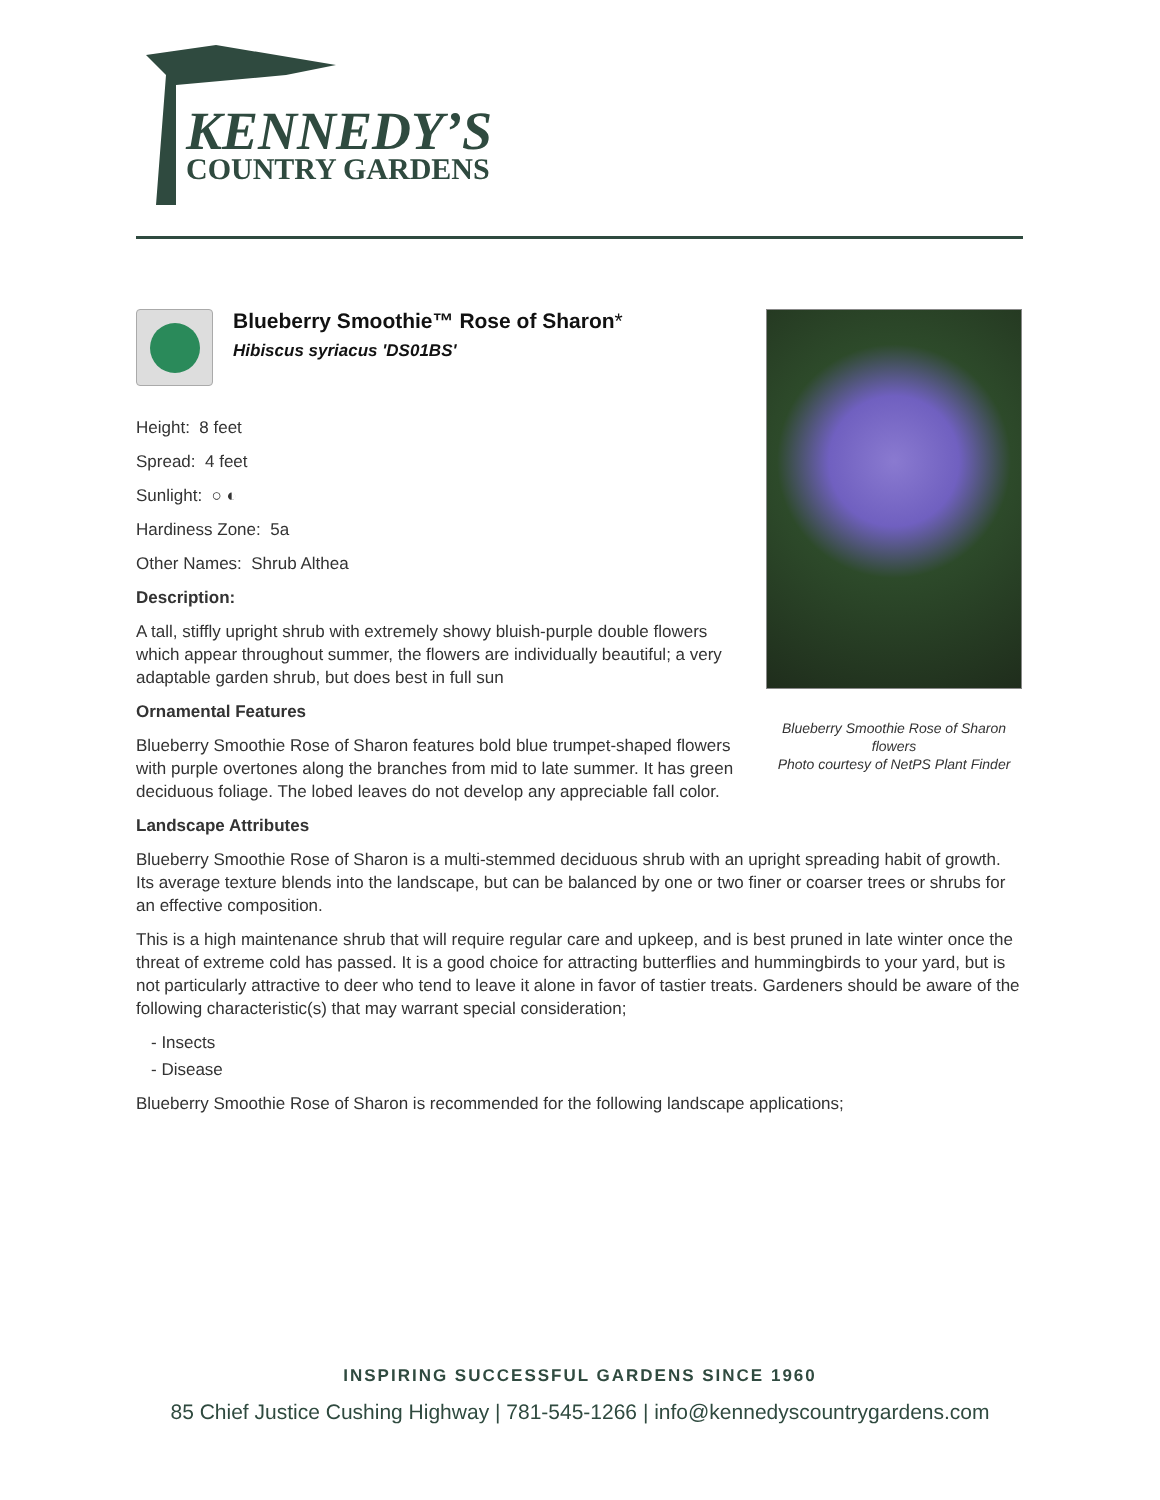KENNEDY’S
COUNTRY GARDENS
Blueberry Smoothie™ Rose of Sharon*
Hibiscus syriacus 'DS01BS'
Height: 8 feet
Spread: 4 feet
Sunlight: ○ ◐
Hardiness Zone: 5a
Other Names: Shrub Althea
Description:
A tall, stiffly upright shrub with extremely showy bluish-purple double flowers which appear throughout summer, the flowers are individually beautiful; a very adaptable garden shrub, but does best in full sun
Ornamental Features
Blueberry Smoothie Rose of Sharon features bold blue trumpet-shaped flowers with purple overtones along the branches from mid to late summer. It has green deciduous foliage. The lobed leaves do not develop any appreciable fall color.
Blueberry Smoothie Rose of Sharon flowers
Photo courtesy of NetPS Plant Finder
Landscape Attributes
Blueberry Smoothie Rose of Sharon is a multi-stemmed deciduous shrub with an upright spreading habit of growth. Its average texture blends into the landscape, but can be balanced by one or two finer or coarser trees or shrubs for an effective composition.
This is a high maintenance shrub that will require regular care and upkeep, and is best pruned in late winter once the threat of extreme cold has passed. It is a good choice for attracting butterflies and hummingbirds to your yard, but is not particularly attractive to deer who tend to leave it alone in favor of tastier treats. Gardeners should be aware of the following characteristic(s) that may warrant special consideration;
- Insects
- Disease
Blueberry Smoothie Rose of Sharon is recommended for the following landscape applications;
INSPIRING SUCCESSFUL GARDENS SINCE 1960
85 Chief Justice Cushing Highway | 781-545-1266 | info@kennedyscountrygardens.com